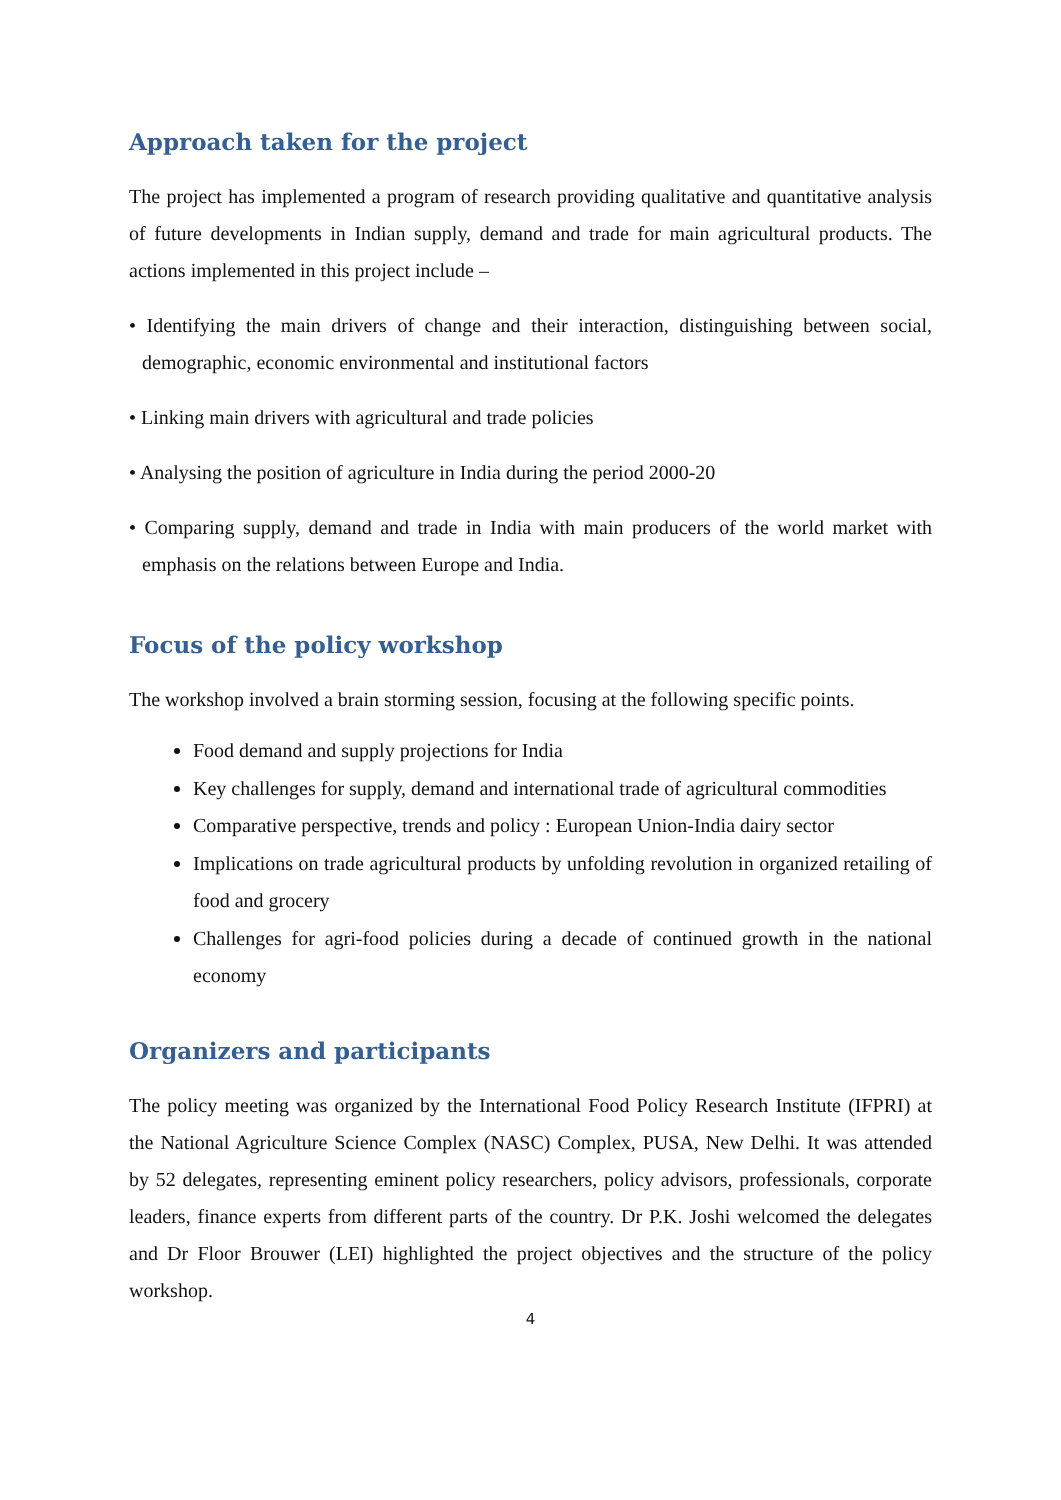Approach taken for the project
The project has implemented a program of research providing qualitative and quantitative analysis of future developments in Indian supply, demand and trade for main agricultural products. The actions implemented in this project include –
• Identifying the main drivers of change and their interaction, distinguishing between social, demographic, economic environmental and institutional factors
• Linking main drivers with agricultural and trade policies
• Analysing the position of agriculture in India during the period 2000-20
• Comparing supply, demand and trade in India with main producers of the world market with emphasis on the relations between Europe and India.
Focus of the policy workshop
The workshop involved a brain storming session, focusing at the following specific points.
Food demand and supply projections for India
Key challenges for supply, demand and international trade of agricultural commodities
Comparative perspective, trends and policy : European Union-India dairy sector
Implications on trade agricultural products by unfolding revolution in organized retailing of food and grocery
Challenges for agri-food policies during a decade of continued growth in the national economy
Organizers and participants
The policy meeting was organized by the International Food Policy Research Institute (IFPRI) at the National Agriculture Science Complex (NASC) Complex, PUSA, New Delhi. It was attended by 52 delegates, representing eminent policy researchers, policy advisors, professionals, corporate leaders, finance experts from different parts of the country. Dr P.K. Joshi welcomed the delegates and Dr Floor Brouwer (LEI) highlighted the project objectives and the structure of the policy workshop.
4